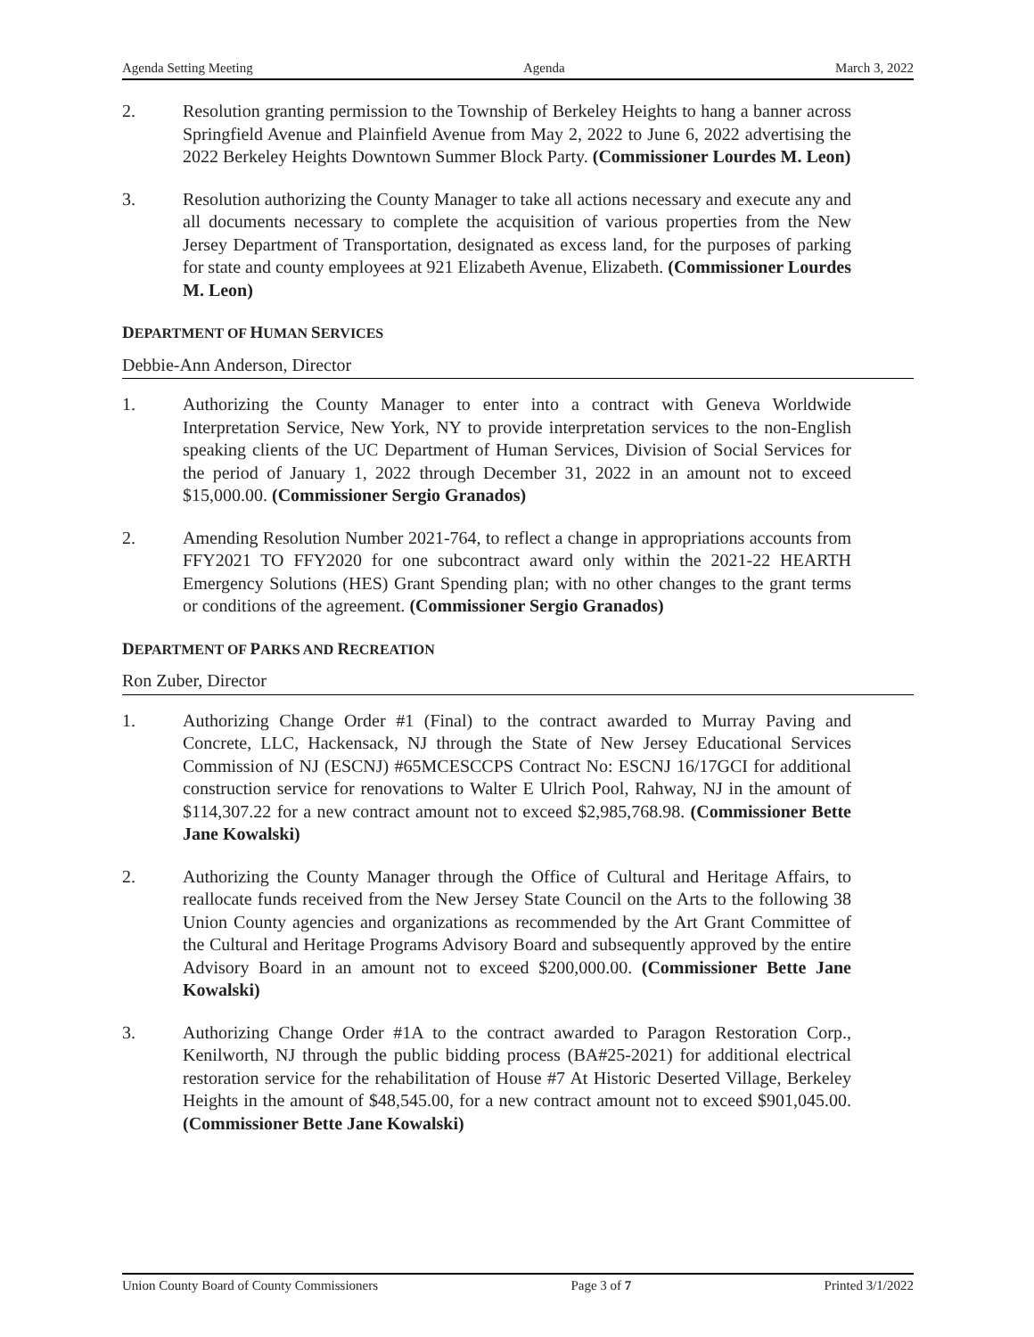Agenda Setting Meeting Agenda March 3, 2022
2. Resolution granting permission to the Township of Berkeley Heights to hang a banner across Springfield Avenue and Plainfield Avenue from May 2, 2022 to June 6, 2022 advertising the 2022 Berkeley Heights Downtown Summer Block Party. (Commissioner Lourdes M. Leon)
3. Resolution authorizing the County Manager to take all actions necessary and execute any and all documents necessary to complete the acquisition of various properties from the New Jersey Department of Transportation, designated as excess land, for the purposes of parking for state and county employees at 921 Elizabeth Avenue, Elizabeth. (Commissioner Lourdes M. Leon)
DEPARTMENT OF HUMAN SERVICES
Debbie-Ann Anderson, Director
1. Authorizing the County Manager to enter into a contract with Geneva Worldwide Interpretation Service, New York, NY to provide interpretation services to the non-English speaking clients of the UC Department of Human Services, Division of Social Services for the period of January 1, 2022 through December 31, 2022 in an amount not to exceed $15,000.00. (Commissioner Sergio Granados)
2. Amending Resolution Number 2021-764, to reflect a change in appropriations accounts from FFY2021 TO FFY2020 for one subcontract award only within the 2021-22 HEARTH Emergency Solutions (HES) Grant Spending plan; with no other changes to the grant terms or conditions of the agreement. (Commissioner Sergio Granados)
DEPARTMENT OF PARKS AND RECREATION
Ron Zuber, Director
1. Authorizing Change Order #1 (Final) to the contract awarded to Murray Paving and Concrete, LLC, Hackensack, NJ through the State of New Jersey Educational Services Commission of NJ (ESCNJ) #65MCESCCPS Contract No: ESCNJ 16/17GCI for additional construction service for renovations to Walter E Ulrich Pool, Rahway, NJ in the amount of $114,307.22 for a new contract amount not to exceed $2,985,768.98. (Commissioner Bette Jane Kowalski)
2. Authorizing the County Manager through the Office of Cultural and Heritage Affairs, to reallocate funds received from the New Jersey State Council on the Arts to the following 38 Union County agencies and organizations as recommended by the Art Grant Committee of the Cultural and Heritage Programs Advisory Board and subsequently approved by the entire Advisory Board in an amount not to exceed $200,000.00. (Commissioner Bette Jane Kowalski)
3. Authorizing Change Order #1A to the contract awarded to Paragon Restoration Corp., Kenilworth, NJ through the public bidding process (BA#25-2021) for additional electrical restoration service for the rehabilitation of House #7 At Historic Deserted Village, Berkeley Heights in the amount of $48,545.00, for a new contract amount not to exceed $901,045.00. (Commissioner Bette Jane Kowalski)
Union County Board of County Commissioners Page 3 of 7 Printed 3/1/2022